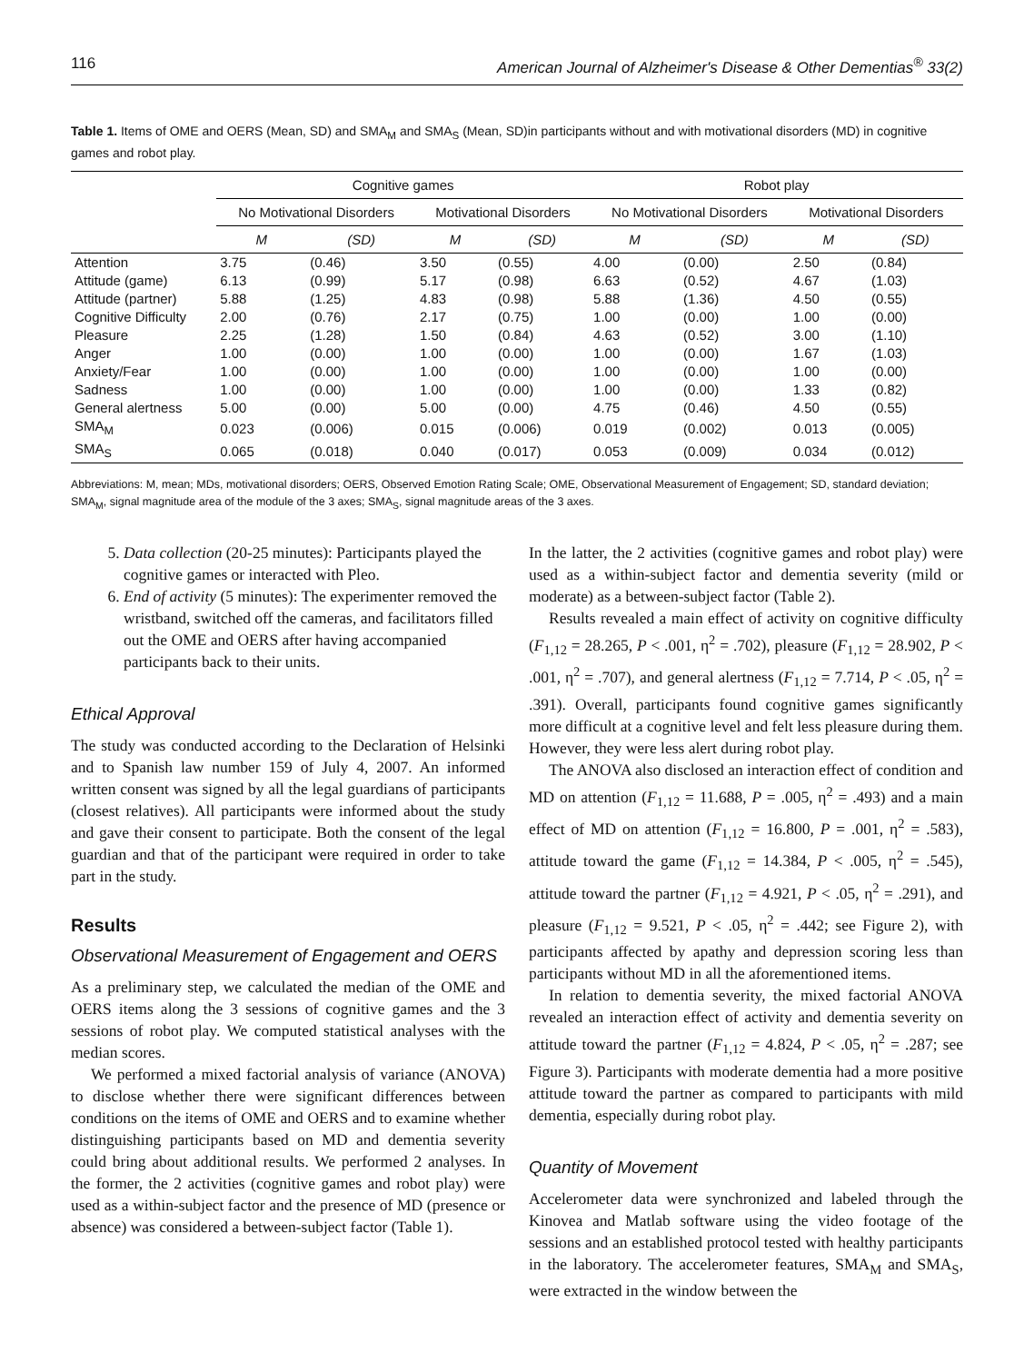116 American Journal of Alzheimer's Disease & Other Dementias<sup>®</sup> 33(2)
Table 1. Items of OME and OERS (Mean, SD) and SMA<sub>M</sub> and SMA<sub>S</sub> (Mean, SD)in participants without and with motivational disorders (MD) in cognitive games and robot play.
| | Cognitive games | | | | Robot play | | | |
| --- | --- | --- | --- | --- | --- | --- | --- | --- |
| | No Motivational Disorders | | Motivational Disorders | | No Motivational Disorders | | Motivational Disorders | |
| | M | (SD) | M | (SD) | M | (SD) | M | (SD) |
| Attention | 3.75 | (0.46) | 3.50 | (0.55) | 4.00 | (0.00) | 2.50 | (0.84) |
| Attitude (game) | 6.13 | (0.99) | 5.17 | (0.98) | 6.63 | (0.52) | 4.67 | (1.03) |
| Attitude (partner) | 5.88 | (1.25) | 4.83 | (0.98) | 5.88 | (1.36) | 4.50 | (0.55) |
| Cognitive Difficulty | 2.00 | (0.76) | 2.17 | (0.75) | 1.00 | (0.00) | 1.00 | (0.00) |
| Pleasure | 2.25 | (1.28) | 1.50 | (0.84) | 4.63 | (0.52) | 3.00 | (1.10) |
| Anger | 1.00 | (0.00) | 1.00 | (0.00) | 1.00 | (0.00) | 1.67 | (1.03) |
| Anxiety/Fear | 1.00 | (0.00) | 1.00 | (0.00) | 1.00 | (0.00) | 1.00 | (0.00) |
| Sadness | 1.00 | (0.00) | 1.00 | (0.00) | 1.00 | (0.00) | 1.33 | (0.82) |
| General alertness | 5.00 | (0.00) | 5.00 | (0.00) | 4.75 | (0.46) | 4.50 | (0.55) |
| SMA<sub>M</sub> | 0.023 | (0.006) | 0.015 | (0.006) | 0.019 | (0.002) | 0.013 | (0.005) |
| SMA<sub>S</sub> | 0.065 | (0.018) | 0.040 | (0.017) | 0.053 | (0.009) | 0.034 | (0.012) |
Abbreviations: M, mean; MDs, motivational disorders; OERS, Observed Emotion Rating Scale; OME, Observational Measurement of Engagement; SD, standard deviation; SMA<sub>M</sub>, signal magnitude area of the module of the 3 axes; SMA<sub>S</sub>, signal magnitude areas of the 3 axes.
5. Data collection (20-25 minutes): Participants played the cognitive games or interacted with Pleo.
6. End of activity (5 minutes): The experimenter removed the wristband, switched off the cameras, and facilitators filled out the OME and OERS after having accompanied participants back to their units.
Ethical Approval
The study was conducted according to the Declaration of Helsinki and to Spanish law number 159 of July 4, 2007. An informed written consent was signed by all the legal guardians of participants (closest relatives). All participants were informed about the study and gave their consent to participate. Both the consent of the legal guardian and that of the participant were required in order to take part in the study.
Results
Observational Measurement of Engagement and OERS
As a preliminary step, we calculated the median of the OME and OERS items along the 3 sessions of cognitive games and the 3 sessions of robot play. We computed statistical analyses with the median scores.
We performed a mixed factorial analysis of variance (ANOVA) to disclose whether there were significant differences between conditions on the items of OME and OERS and to examine whether distinguishing participants based on MD and dementia severity could bring about additional results. We performed 2 analyses. In the former, the 2 activities (cognitive games and robot play) were used as a within-subject factor and the presence of MD (presence or absence) was considered a between-subject factor (Table 1).
In the latter, the 2 activities (cognitive games and robot play) were used as a within-subject factor and dementia severity (mild or moderate) as a between-subject factor (Table 2).
Results revealed a main effect of activity on cognitive difficulty (F<sub>1,12</sub> = 28.265, P < .001, η<sup>2</sup> = .702), pleasure (F<sub>1,12</sub> = 28.902, P < .001, η<sup>2</sup> = .707), and general alertness (F<sub>1,12</sub> = 7.714, P < .05, η<sup>2</sup> = .391). Overall, participants found cognitive games significantly more difficult at a cognitive level and felt less pleasure during them. However, they were less alert during robot play.
The ANOVA also disclosed an interaction effect of condition and MD on attention (F<sub>1,12</sub> = 11.688, P = .005, η<sup>2</sup> = .493) and a main effect of MD on attention (F<sub>1,12</sub> = 16.800, P = .001, η<sup>2</sup> = .583), attitude toward the game (F<sub>1,12</sub> = 14.384, P < .005, η<sup>2</sup> = .545), attitude toward the partner (F<sub>1,12</sub> = 4.921, P < .05, η<sup>2</sup> = .291), and pleasure (F<sub>1,12</sub> = 9.521, P < .05, η<sup>2</sup> = .442; see Figure 2), with participants affected by apathy and depression scoring less than participants without MD in all the aforementioned items.
In relation to dementia severity, the mixed factorial ANOVA revealed an interaction effect of activity and dementia severity on attitude toward the partner (F<sub>1,12</sub> = 4.824, P < .05, η<sup>2</sup> = .287; see Figure 3). Participants with moderate dementia had a more positive attitude toward the partner as compared to participants with mild dementia, especially during robot play.
Quantity of Movement
Accelerometer data were synchronized and labeled through the Kinovea and Matlab software using the video footage of the sessions and an established protocol tested with healthy participants in the laboratory. The accelerometer features, SMA<sub>M</sub> and SMA<sub>S</sub>, were extracted in the window between the